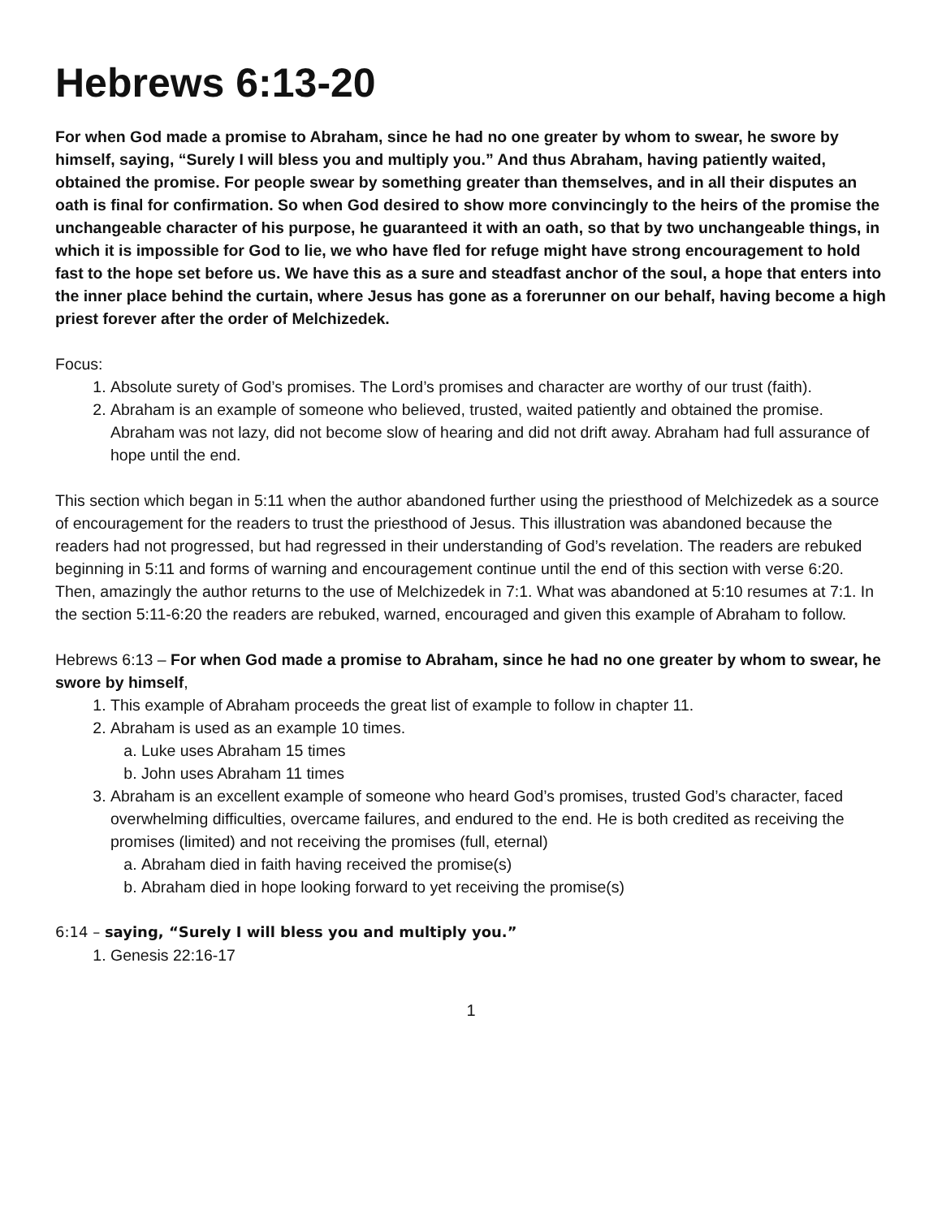Hebrews 6:13-20
For when God made a promise to Abraham, since he had no one greater by whom to swear, he swore by himself, saying, “Surely I will bless you and multiply you.” And thus Abraham, having patiently waited, obtained the promise. For people swear by something greater than themselves, and in all their disputes an oath is final for confirmation. So when God desired to show more convincingly to the heirs of the promise the unchangeable character of his purpose, he guaranteed it with an oath, so that by two unchangeable things, in which it is impossible for God to lie, we who have fled for refuge might have strong encouragement to hold fast to the hope set before us. We have this as a sure and steadfast anchor of the soul, a hope that enters into the inner place behind the curtain, where Jesus has gone as a forerunner on our behalf, having become a high priest forever after the order of Melchizedek.
Focus:
1. Absolute surety of God’s promises. The Lord’s promises and character are worthy of our trust (faith).
2. Abraham is an example of someone who believed, trusted, waited patiently and obtained the promise. Abraham was not lazy, did not become slow of hearing and did not drift away. Abraham had full assurance of hope until the end.
This section which began in 5:11 when the author abandoned further using the priesthood of Melchizedek as a source of encouragement for the readers to trust the priesthood of Jesus. This illustration was abandoned because the readers had not progressed, but had regressed in their understanding of God’s revelation. The readers are rebuked beginning in 5:11 and forms of warning and encouragement continue until the end of this section with verse 6:20. Then, amazingly the author returns to the use of Melchizedek in 7:1. What was abandoned at 5:10 resumes at 7:1. In the section 5:11-6:20 the readers are rebuked, warned, encouraged and given this example of Abraham to follow.
Hebrews 6:13 – For when God made a promise to Abraham, since he had no one greater by whom to swear, he swore by himself,
1. This example of Abraham proceeds the great list of example to follow in chapter 11.
2. Abraham is used as an example 10 times.
a. Luke uses Abraham 15 times
b. John uses Abraham 11 times
3. Abraham is an excellent example of someone who heard God’s promises, trusted God’s character, faced overwhelming difficulties, overcame failures, and endured to the end. He is both credited as receiving the promises (limited) and not receiving the promises (full, eternal)
a. Abraham died in faith having received the promise(s)
b. Abraham died in hope looking forward to yet receiving the promise(s)
6:14 – saying, “Surely I will bless you and multiply you.”
1. Genesis 22:16-17
1